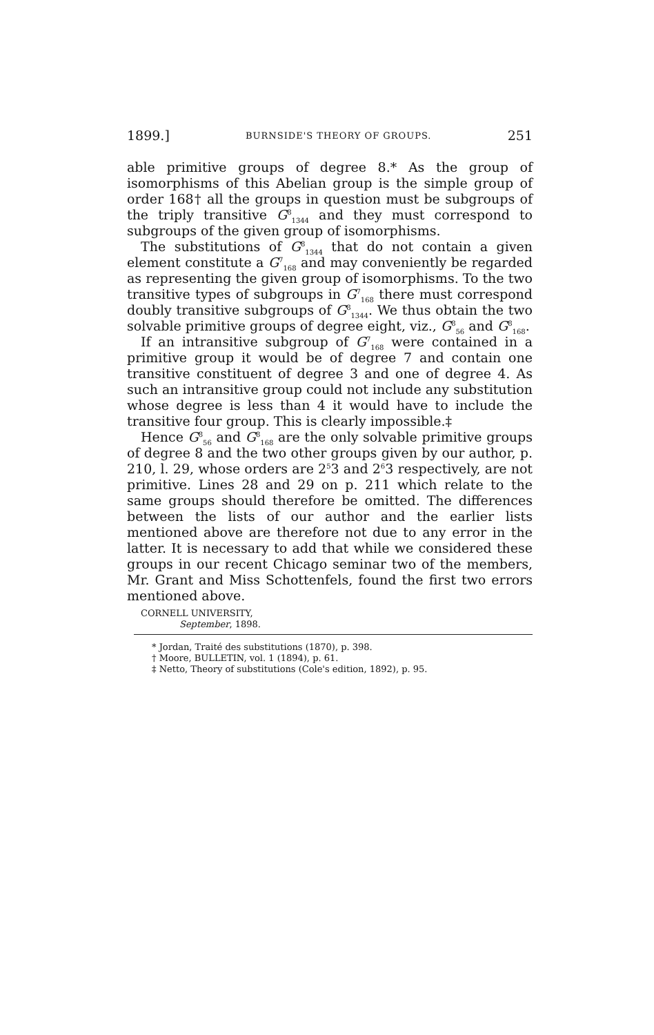1899.] BURNSIDE'S THEORY OF GROUPS. 251
able primitive groups of degree 8.* As the group of isomorphisms of this Abelian group is the simple group of order 168† all the groups in question must be subgroups of the triply transitive G<sup>8</sup><sub>1344</sub> and they must correspond to subgroups of the given group of isomorphisms.
The substitutions of G<sup>8</sup><sub>1344</sub> that do not contain a given element constitute a G<sup>7</sup><sub>168</sub> and may conveniently be regarded as representing the given group of isomorphisms. To the two transitive types of subgroups in G<sup>7</sup><sub>168</sub> there must correspond doubly transitive subgroups of G<sup>8</sup><sub>1344</sub>. We thus obtain the two solvable primitive groups of degree eight, viz., G<sup>8</sup><sub>56</sub> and G<sup>8</sup><sub>168</sub>.
If an intransitive subgroup of G<sup>7</sup><sub>168</sub> were contained in a primitive group it would be of degree 7 and contain one transitive constituent of degree 3 and one of degree 4. As such an intransitive group could not include any substitution whose degree is less than 4 it would have to include the transitive four group. This is clearly impossible.‡
Hence G<sup>8</sup><sub>56</sub> and G<sup>8</sup><sub>168</sub> are the only solvable primitive groups of degree 8 and the two other groups given by our author, p. 210, l. 29, whose orders are 2<sup>5</sup>3 and 2<sup>6</sup>3 respectively, are not primitive. Lines 28 and 29 on p. 211 which relate to the same groups should therefore be omitted. The differences between the lists of our author and the earlier lists mentioned above are therefore not due to any error in the latter. It is necessary to add that while we considered these groups in our recent Chicago seminar two of the members, Mr. Grant and Miss Schottenfels, found the first two errors mentioned above.
CORNELL UNIVERSITY,
September, 1898.
* Jordan, Traité des substitutions (1870), p. 398.
† Moore, BULLETIN, vol. 1 (1894), p. 61.
‡ Netto, Theory of substitutions (Cole's edition, 1892), p. 95.